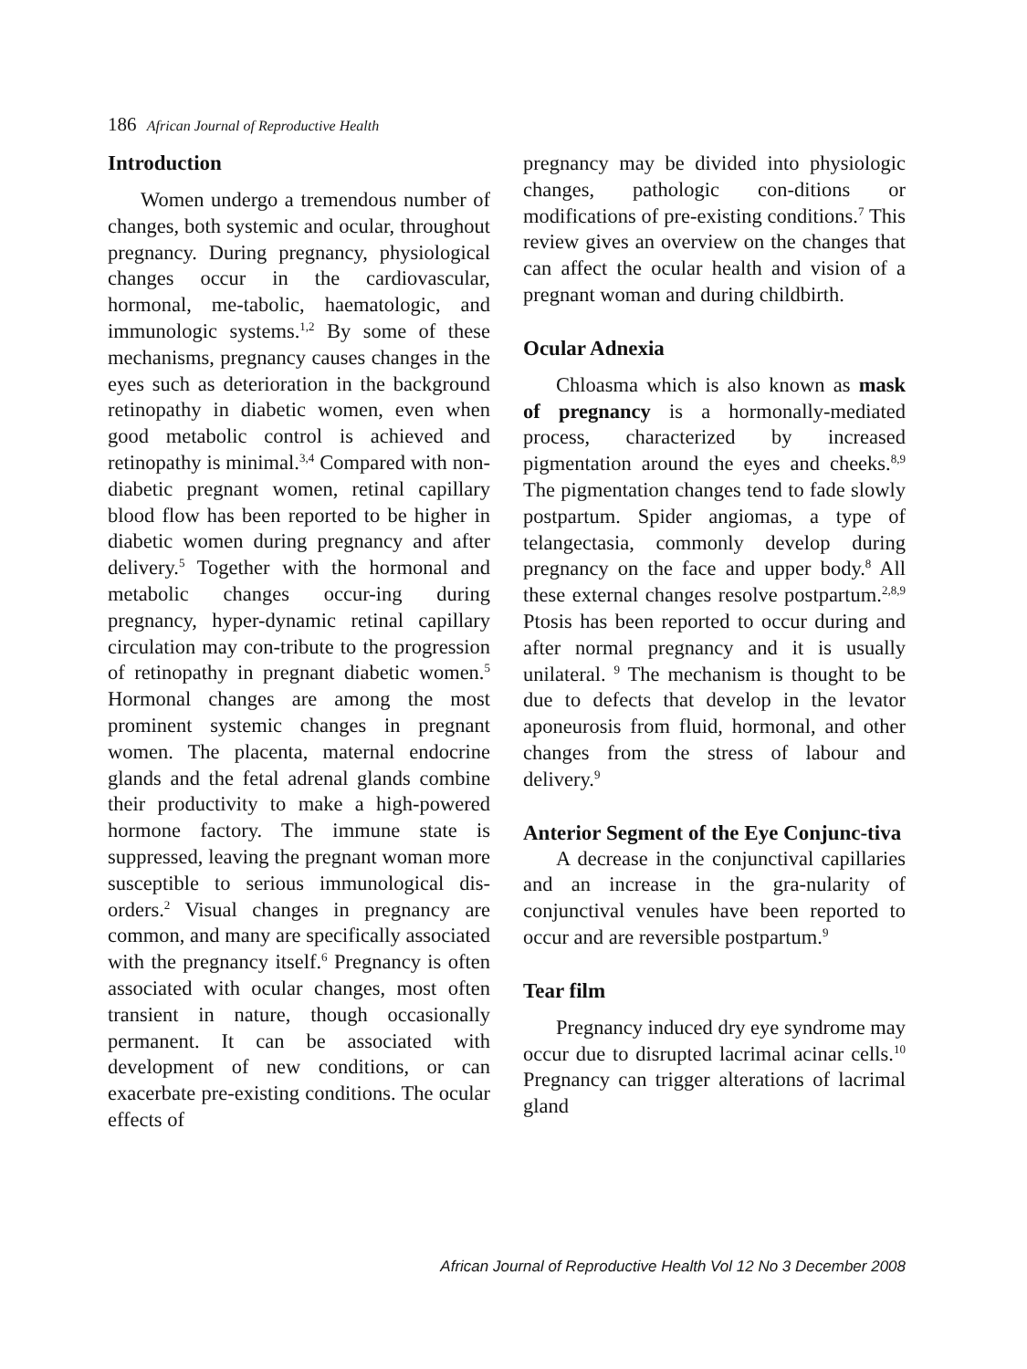186 African Journal of Reproductive Health
Introduction
Women undergo a tremendous number of changes, both systemic and ocular, throughout pregnancy. During pregnancy, physiological changes occur in the cardiovascular, hormonal, me-tabolic, haematologic, and immunologic systems.<sup>1,2</sup> By some of these mechanisms, pregnancy causes changes in the eyes such as deterioration in the background retinopathy in diabetic women, even when good metabolic control is achieved and retinopathy is minimal.<sup>3,4</sup> Compared with non-diabetic pregnant women, retinal capillary blood flow has been reported to be higher in diabetic women during pregnancy and after delivery.<sup>5</sup> Together with the hormonal and metabolic changes occur-ing during pregnancy, hyper-dynamic retinal capillary circulation may con-tribute to the progression of retinopathy in pregnant diabetic women.<sup>5</sup> Hormonal changes are among the most prominent systemic changes in pregnant women. The placenta, maternal endocrine glands and the fetal adrenal glands combine their productivity to make a high-powered hormone factory. The immune state is suppressed, leaving the pregnant woman more susceptible to serious immunological dis-orders.<sup>2</sup> Visual changes in pregnancy are common, and many are specifically associated with the pregnancy itself.<sup>6</sup> Pregnancy is often associated with ocular changes, most often transient in nature, though occasionally permanent. It can be associated with development of new conditions, or can exacerbate pre-existing conditions. The ocular effects of
pregnancy may be divided into physiologic changes, pathologic con-ditions or modifications of pre-existing conditions.<sup>7</sup> This review gives an overview on the changes that can affect the ocular health and vision of a pregnant woman and during childbirth.
Ocular Adnexia
Chloasma which is also known as mask of pregnancy is a hormonally-mediated process, characterized by increased pigmentation around the eyes and cheeks.<sup>8,9</sup> The pigmentation changes tend to fade slowly postpartum. Spider angiomas, a type of telangectasia, commonly develop during pregnancy on the face and upper body.<sup>8</sup> All these external changes resolve postpartum.<sup>2,8,9</sup> Ptosis has been reported to occur during and after normal pregnancy and it is usually unilateral. <sup>9</sup> The mechanism is thought to be due to defects that develop in the levator aponeurosis from fluid, hormonal, and other changes from the stress of labour and delivery.<sup>9</sup>
Anterior Segment of the Eye Conjunc-tiva
A decrease in the conjunctival capillaries and an increase in the gra-nularity of conjunctival venules have been reported to occur and are reversible postpartum.<sup>9</sup>
Tear film
Pregnancy induced dry eye syndrome may occur due to disrupted lacrimal acinar cells.<sup>10</sup> Pregnancy can trigger alterations of lacrimal gland
African Journal of Reproductive Health Vol 12 No 3 December 2008